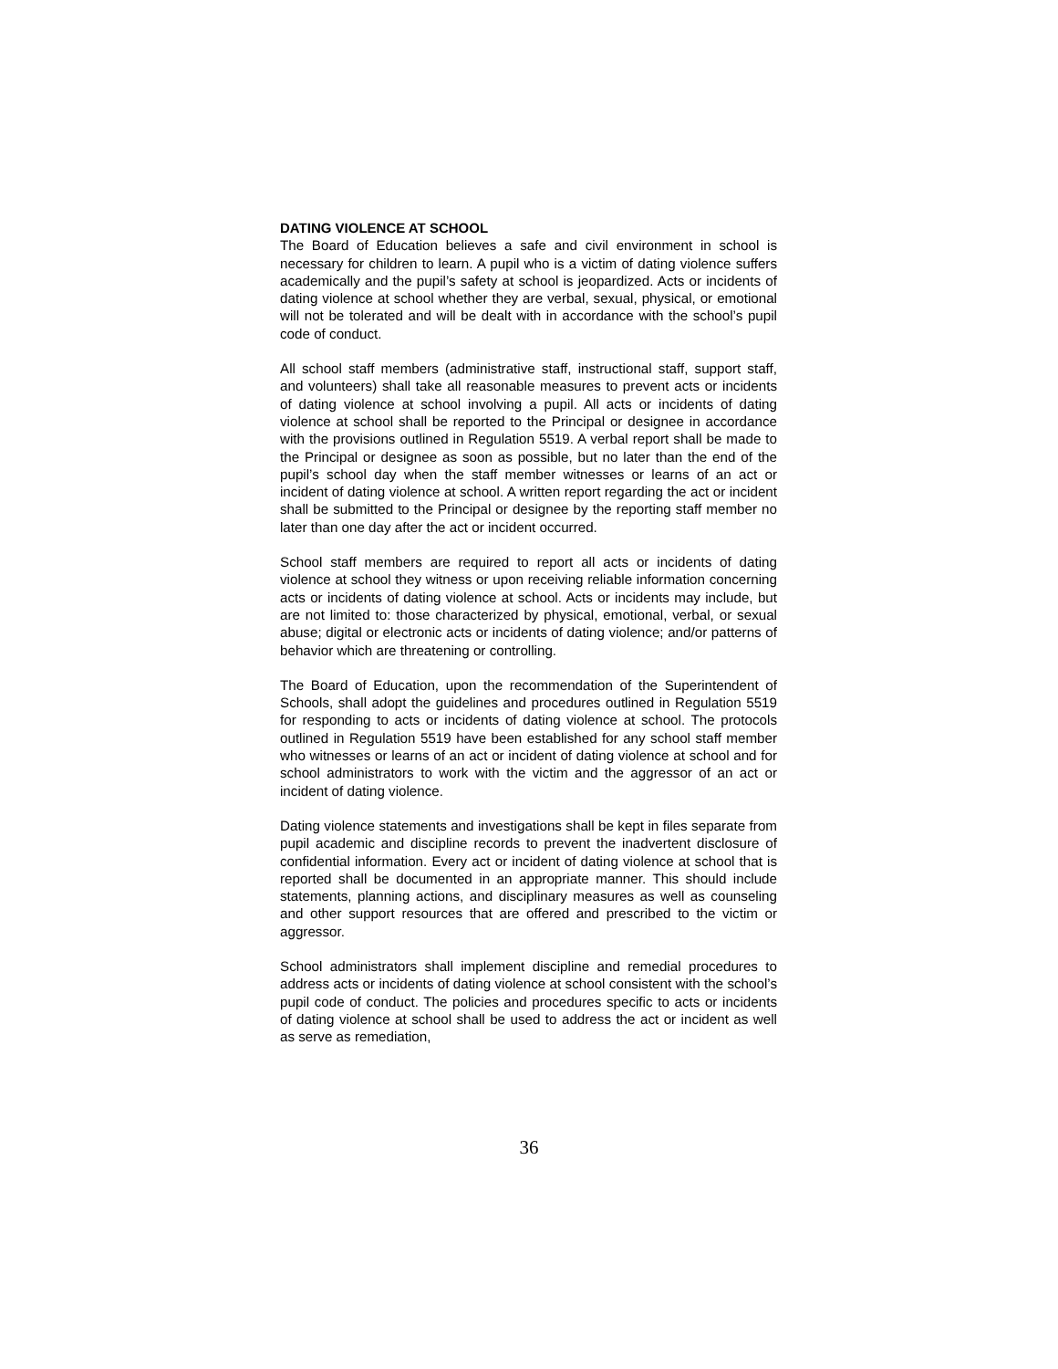DATING VIOLENCE AT SCHOOL
The Board of Education believes a safe and civil environment in school is necessary for children to learn. A pupil who is a victim of dating violence suffers academically and the pupil’s safety at school is jeopardized. Acts or incidents of dating violence at school whether they are verbal, sexual, physical, or emotional will not be tolerated and will be dealt with in accordance with the school’s pupil code of conduct.
All school staff members (administrative staff, instructional staff, support staff, and volunteers) shall take all reasonable measures to prevent acts or incidents of dating violence at school involving a pupil. All acts or incidents of dating violence at school shall be reported to the Principal or designee in accordance with the provisions outlined in Regulation 5519. A verbal report shall be made to the Principal or designee as soon as possible, but no later than the end of the pupil’s school day when the staff member witnesses or learns of an act or incident of dating violence at school. A written report regarding the act or incident shall be submitted to the Principal or designee by the reporting staff member no later than one day after the act or incident occurred.
School staff members are required to report all acts or incidents of dating violence at school they witness or upon receiving reliable information concerning acts or incidents of dating violence at school. Acts or incidents may include, but are not limited to: those characterized by physical, emotional, verbal, or sexual abuse; digital or electronic acts or incidents of dating violence; and/or patterns of behavior which are threatening or controlling.
The Board of Education, upon the recommendation of the Superintendent of Schools, shall adopt the guidelines and procedures outlined in Regulation 5519 for responding to acts or incidents of dating violence at school. The protocols outlined in Regulation 5519 have been established for any school staff member who witnesses or learns of an act or incident of dating violence at school and for school administrators to work with the victim and the aggressor of an act or incident of dating violence.
Dating violence statements and investigations shall be kept in files separate from pupil academic and discipline records to prevent the inadvertent disclosure of confidential information. Every act or incident of dating violence at school that is reported shall be documented in an appropriate manner. This should include statements, planning actions, and disciplinary measures as well as counseling and other support resources that are offered and prescribed to the victim or aggressor.
School administrators shall implement discipline and remedial procedures to address acts or incidents of dating violence at school consistent with the school’s pupil code of conduct. The policies and procedures specific to acts or incidents of dating violence at school shall be used to address the act or incident as well as serve as remediation,
36